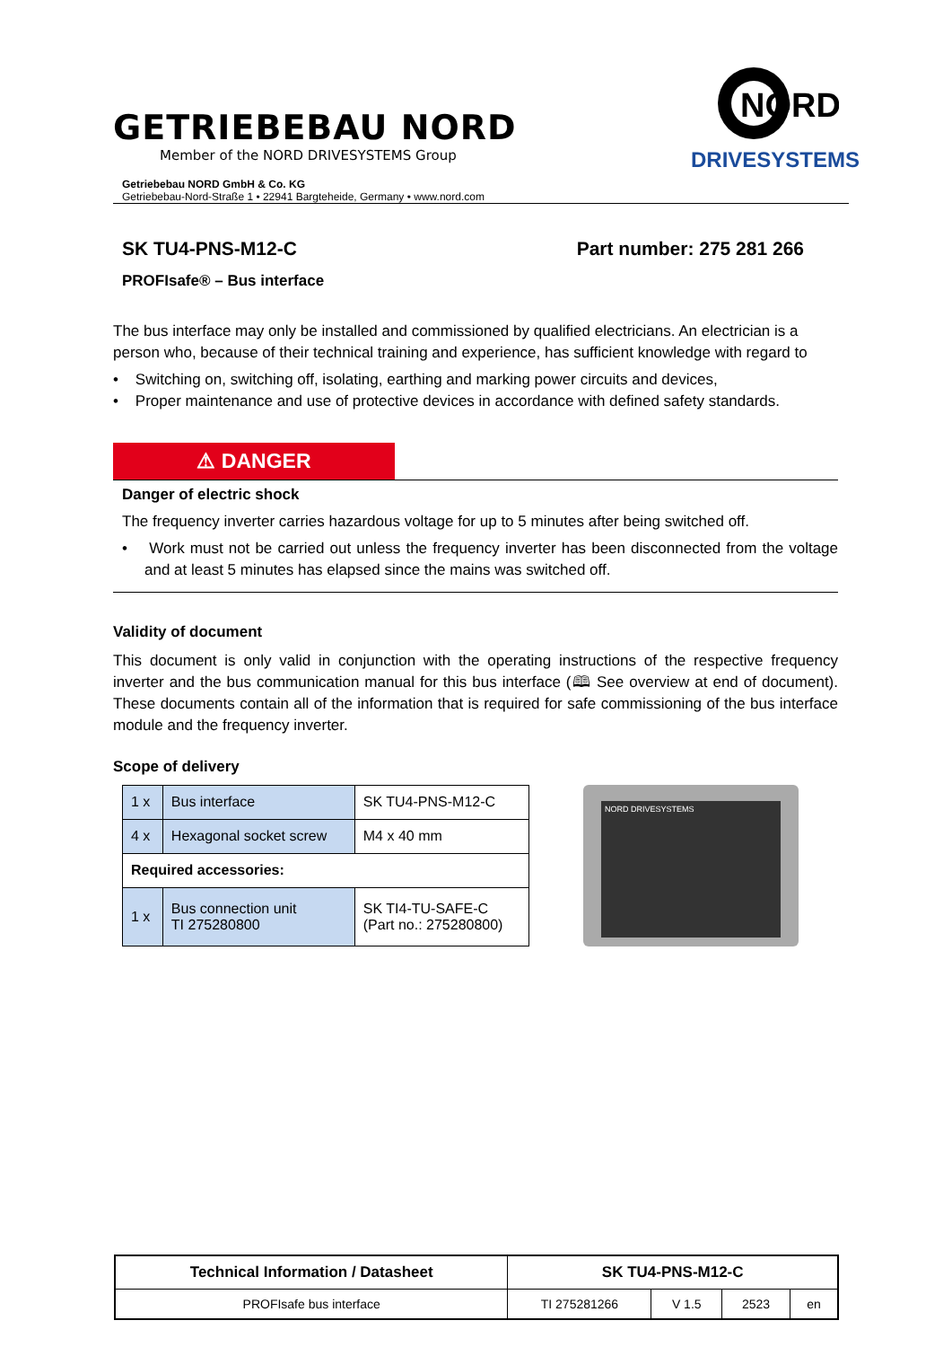GETRIEBEBAU NORD
Member of the NORD DRIVESYSTEMS Group
NORD
DRIVESYSTEMS
Getriebebau NORD GmbH & Co. KG
Getriebebau-Nord-Straße 1 • 22941 Bargteheide, Germany • www.nord.com
SK TU4-PNS-M12-C Part number: 275 281 266
PROFIsafe® – Bus interface
The bus interface may only be installed and commissioned by qualified electricians. An electrician is a person who, because of their technical training and experience, has sufficient knowledge with regard to
• Switching on, switching off, isolating, earthing and marking power circuits and devices,
• Proper maintenance and use of protective devices in accordance with defined safety standards.
⚠ DANGER
Danger of electric shock
The frequency inverter carries hazardous voltage for up to 5 minutes after being switched off.
• Work must not be carried out unless the frequency inverter has been disconnected from the voltage and at least 5 minutes has elapsed since the mains was switched off.
Validity of document
This document is only valid in conjunction with the operating instructions of the respective frequency inverter and the bus communication manual for this bus interface (🕮 See overview at end of document). These documents contain all of the information that is required for safe commissioning of the bus interface module and the frequency inverter.
Scope of delivery
| 1 x | Bus interface | SK TU4-PNS-M12-C |
| 4 x | Hexagonal socket screw | M4 x 40 mm |
| Required accessories: | | |
| 1 x | Bus connection unit TI 275280800 | SK TI4-TU-SAFE-C (Part no.: 275280800) |
NORD DRIVESYSTEMS
| Technical Information / Datasheet | SK TU4-PNS-M12-C | | | |
| PROFIsafe bus interface | TI 275281266 | V 1.5 | 2523 | en |